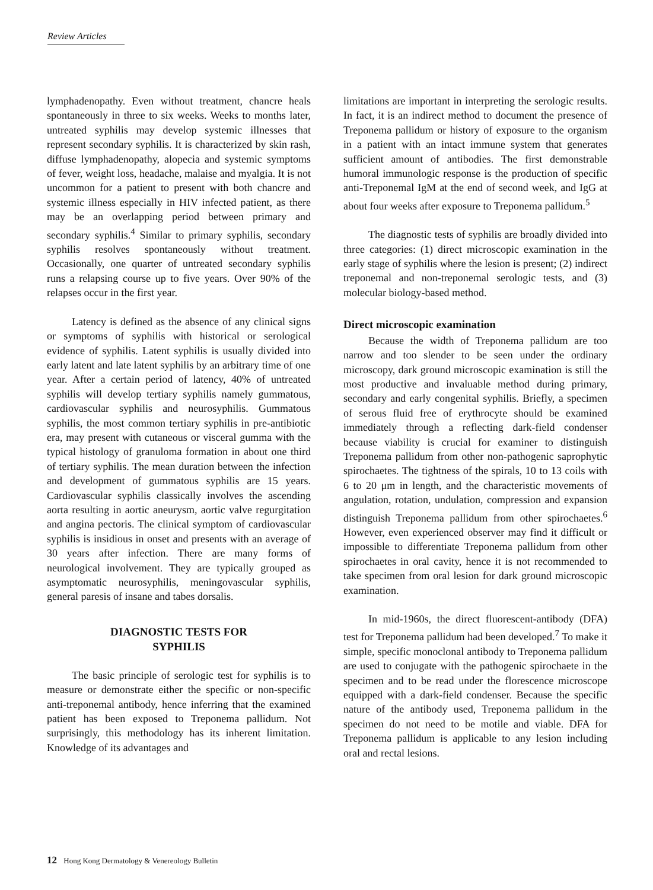Review Articles
lymphadenopathy. Even without treatment, chancre heals spontaneously in three to six weeks. Weeks to months later, untreated syphilis may develop systemic illnesses that represent secondary syphilis. It is characterized by skin rash, diffuse lymphadenopathy, alopecia and systemic symptoms of fever, weight loss, headache, malaise and myalgia. It is not uncommon for a patient to present with both chancre and systemic illness especially in HIV infected patient, as there may be an overlapping period between primary and secondary syphilis.<sup>4</sup> Similar to primary syphilis, secondary syphilis resolves spontaneously without treatment. Occasionally, one quarter of untreated secondary syphilis runs a relapsing course up to five years. Over 90% of the relapses occur in the first year.
Latency is defined as the absence of any clinical signs or symptoms of syphilis with historical or serological evidence of syphilis. Latent syphilis is usually divided into early latent and late latent syphilis by an arbitrary time of one year. After a certain period of latency, 40% of untreated syphilis will develop tertiary syphilis namely gummatous, cardiovascular syphilis and neurosyphilis. Gummatous syphilis, the most common tertiary syphilis in pre-antibiotic era, may present with cutaneous or visceral gumma with the typical histology of granuloma formation in about one third of tertiary syphilis. The mean duration between the infection and development of gummatous syphilis are 15 years. Cardiovascular syphilis classically involves the ascending aorta resulting in aortic aneurysm, aortic valve regurgitation and angina pectoris. The clinical symptom of cardiovascular syphilis is insidious in onset and presents with an average of 30 years after infection. There are many forms of neurological involvement. They are typically grouped as asymptomatic neurosyphilis, meningovascular syphilis, general paresis of insane and tabes dorsalis.
DIAGNOSTIC TESTS FOR
SYPHILIS
The basic principle of serologic test for syphilis is to measure or demonstrate either the specific or non-specific anti-treponemal antibody, hence inferring that the examined patient has been exposed to Treponema pallidum. Not surprisingly, this methodology has its inherent limitation. Knowledge of its advantages and
limitations are important in interpreting the serologic results. In fact, it is an indirect method to document the presence of Treponema pallidum or history of exposure to the organism in a patient with an intact immune system that generates sufficient amount of antibodies. The first demonstrable humoral immunologic response is the production of specific anti-Treponemal IgM at the end of second week, and IgG at about four weeks after exposure to Treponema pallidum.<sup>5</sup>
The diagnostic tests of syphilis are broadly divided into three categories: (1) direct microscopic examination in the early stage of syphilis where the lesion is present; (2) indirect treponemal and non-treponemal serologic tests, and (3) molecular biology-based method.
Direct microscopic examination
Because the width of Treponema pallidum are too narrow and too slender to be seen under the ordinary microscopy, dark ground microscopic examination is still the most productive and invaluable method during primary, secondary and early congenital syphilis. Briefly, a specimen of serous fluid free of erythrocyte should be examined immediately through a reflecting dark-field condenser because viability is crucial for examiner to distinguish Treponema pallidum from other non-pathogenic saprophytic spirochaetes. The tightness of the spirals, 10 to 13 coils with 6 to 20 μm in length, and the characteristic movements of angulation, rotation, undulation, compression and expansion distinguish Treponema pallidum from other spirochaetes.<sup>6</sup> However, even experienced observer may find it difficult or impossible to differentiate Treponema pallidum from other spirochaetes in oral cavity, hence it is not recommended to take specimen from oral lesion for dark ground microscopic examination.
In mid-1960s, the direct fluorescent-antibody (DFA) test for Treponema pallidum had been developed.<sup>7</sup> To make it simple, specific monoclonal antibody to Treponema pallidum are used to conjugate with the pathogenic spirochaete in the specimen and to be read under the florescence microscope equipped with a dark-field condenser. Because the specific nature of the antibody used, Treponema pallidum in the specimen do not need to be motile and viable. DFA for Treponema pallidum is applicable to any lesion including oral and rectal lesions.
12 Hong Kong Dermatology & Venereology Bulletin